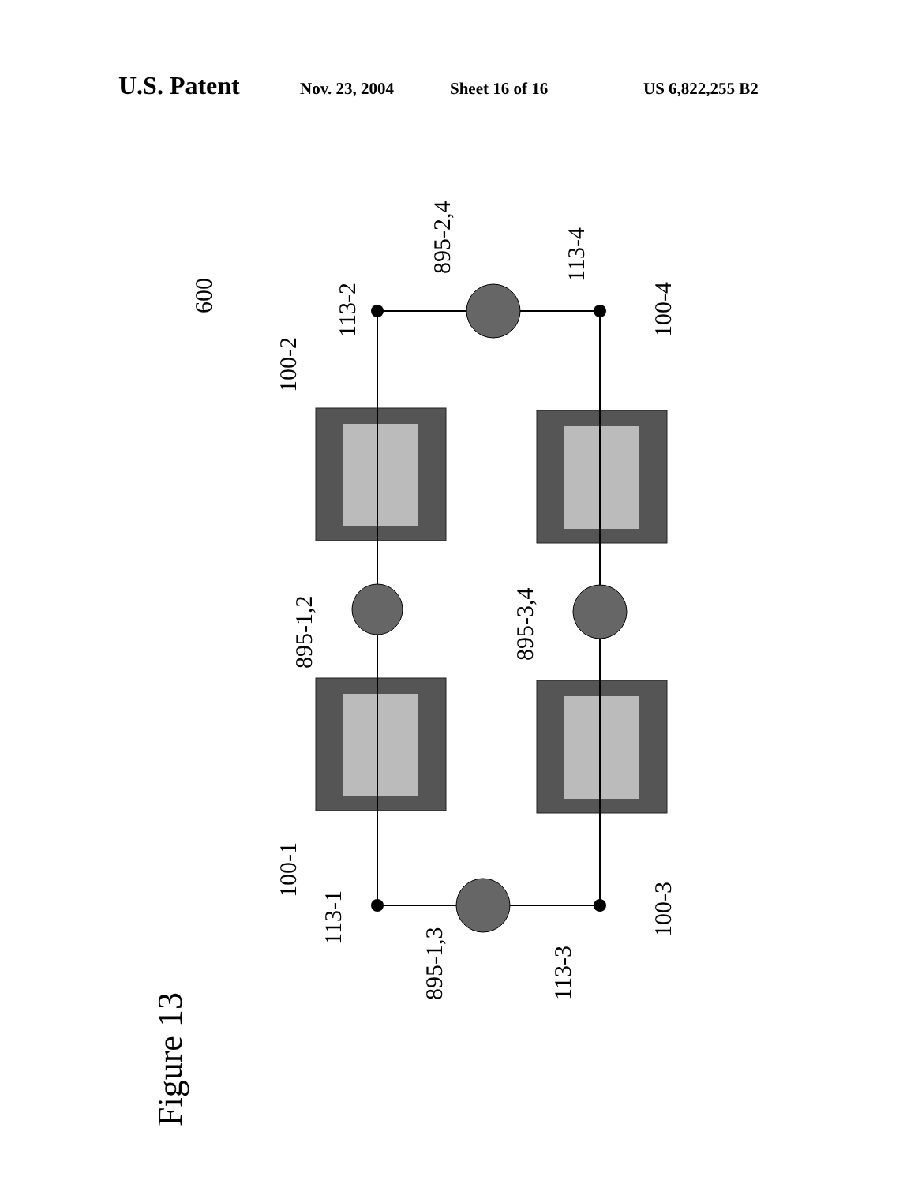U.S. Patent Nov. 23, 2004 Sheet 16 of 16 US 6,822,255 B2
600
100-2
113-2
895-2,4
113-4
100-4
895-1,2
895-3,4
100-1
113-1
895-1,3
113-3
100-3
Figure 13